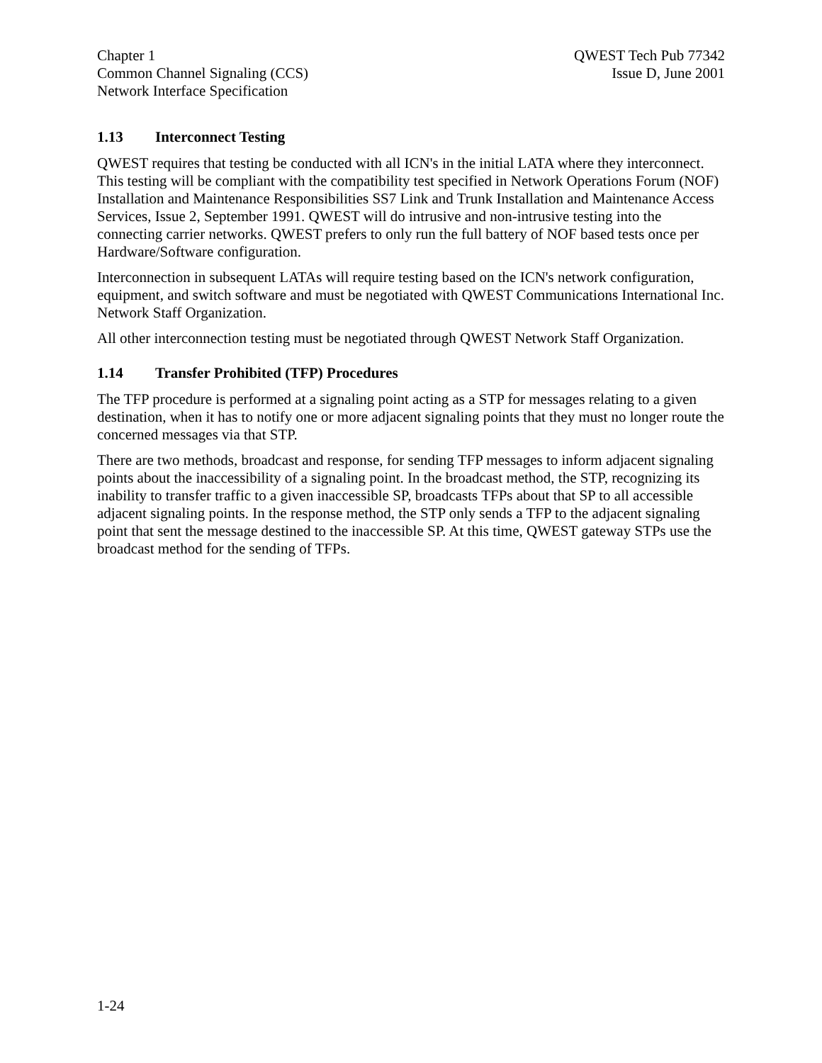Chapter 1
Common Channel Signaling (CCS)
Network Interface Specification
QWEST Tech Pub 77342
Issue D, June 2001
1.13 Interconnect Testing
QWEST requires that testing be conducted with all ICN's in the initial LATA where they interconnect. This testing will be compliant with the compatibility test specified in Network Operations Forum (NOF) Installation and Maintenance Responsibilities SS7 Link and Trunk Installation and Maintenance Access Services, Issue 2, September 1991. QWEST will do intrusive and non-intrusive testing into the connecting carrier networks. QWEST prefers to only run the full battery of NOF based tests once per Hardware/Software configuration.
Interconnection in subsequent LATAs will require testing based on the ICN's network configuration, equipment, and switch software and must be negotiated with QWEST Communications International Inc. Network Staff Organization.
All other interconnection testing must be negotiated through QWEST Network Staff Organization.
1.14 Transfer Prohibited (TFP) Procedures
The TFP procedure is performed at a signaling point acting as a STP for messages relating to a given destination, when it has to notify one or more adjacent signaling points that they must no longer route the concerned messages via that STP.
There are two methods, broadcast and response, for sending TFP messages to inform adjacent signaling points about the inaccessibility of a signaling point. In the broadcast method, the STP, recognizing its inability to transfer traffic to a given inaccessible SP, broadcasts TFPs about that SP to all accessible adjacent signaling points. In the response method, the STP only sends a TFP to the adjacent signaling point that sent the message destined to the inaccessible SP. At this time, QWEST gateway STPs use the broadcast method for the sending of TFPs.
1-24